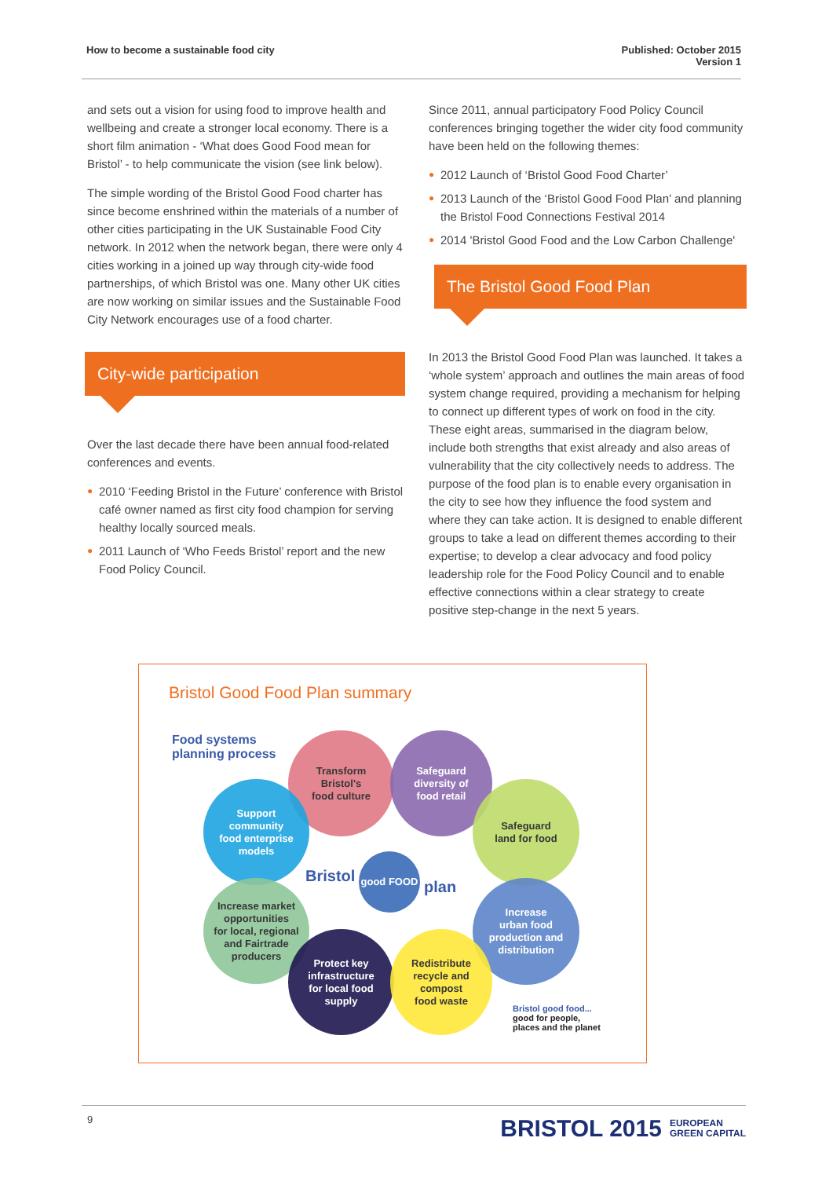How to become a sustainable food city
Published: October 2015
Version 1
and sets out a vision for using food to improve health and wellbeing and create a stronger local economy. There is a short film animation - ‘What does Good Food mean for Bristol’ - to help communicate the vision (see link below).
The simple wording of the Bristol Good Food charter has since become enshrined within the materials of a number of other cities participating in the UK Sustainable Food City network. In 2012 when the network began, there were only 4 cities working in a joined up way through city-wide food partnerships, of which Bristol was one. Many other UK cities are now working on similar issues and the Sustainable Food City Network encourages use of a food charter.
City-wide participation
Over the last decade there have been annual food-related conferences and events.
● 2010 ‘Feeding Bristol in the Future’ conference with Bristol café owner named as first city food champion for serving healthy locally sourced meals.
● 2011 Launch of ‘Who Feeds Bristol’ report and the new Food Policy Council.
Since 2011, annual participatory Food Policy Council conferences bringing together the wider city food community have been held on the following themes:
● 2012 Launch of ‘Bristol Good Food Charter’
● 2013 Launch of the ‘Bristol Good Food Plan’ and planning the Bristol Food Connections Festival 2014
● 2014 'Bristol Good Food and the Low Carbon Challenge'
The Bristol Good Food Plan
In 2013 the Bristol Good Food Plan was launched. It takes a ‘whole system’ approach and outlines the main areas of food system change required, providing a mechanism for helping to connect up different types of work on food in the city. These eight areas, summarised in the diagram below, include both strengths that exist already and also areas of vulnerability that the city collectively needs to address. The purpose of the food plan is to enable every organisation in the city to see how they influence the food system and where they can take action. It is designed to enable different groups to take a lead on different themes according to their expertise; to develop a clear advocacy and food policy leadership role for the Food Policy Council and to enable effective connections within a clear strategy to create positive step-change in the next 5 years.
Bristol Good Food Plan summary
Food systems
planning process
Transform
Bristol's
food culture
Safeguard
diversity of
food retail
Support
community
food enterprise
models
Safeguard
land for food
good FOOD
Bristol
plan
Increase market
opportunities
for local, regional
and Fairtrade
producers
Increase
urban food
production and
distribution
Protect key
infrastructure
for local food
supply
Redistribute
recycle and
compost
food waste
Bristol good food...
good for people,
places and the planet
9
BRISTOL 2015 EUROPEAN
GREEN CAPITAL